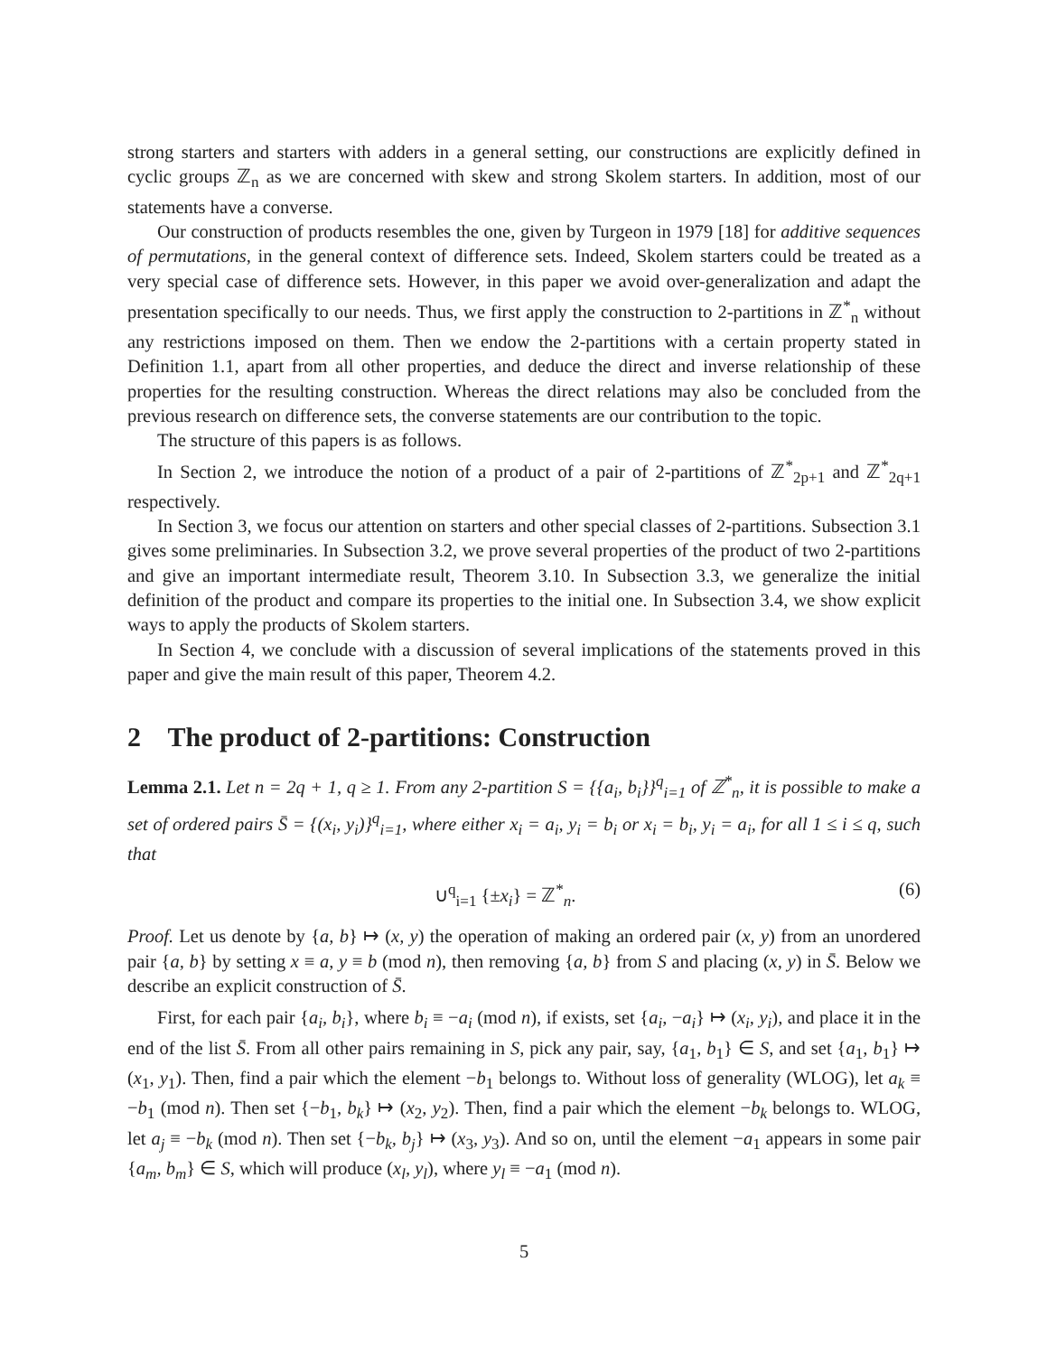strong starters and starters with adders in a general setting, our constructions are explicitly defined in cyclic groups ℤ<sub>n</sub> as we are concerned with skew and strong Skolem starters. In addition, most of our statements have a converse.
Our construction of products resembles the one, given by Turgeon in 1979 [18] for additive sequences of permutations, in the general context of difference sets. Indeed, Skolem starters could be treated as a very special case of difference sets. However, in this paper we avoid over-generalization and adapt the presentation specifically to our needs. Thus, we first apply the construction to 2-partitions in ℤ<sup>*</sup><sub>n</sub> without any restrictions imposed on them. Then we endow the 2-partitions with a certain property stated in Definition 1.1, apart from all other properties, and deduce the direct and inverse relationship of these properties for the resulting construction. Whereas the direct relations may also be concluded from the previous research on difference sets, the converse statements are our contribution to the topic.
The structure of this papers is as follows.
In Section 2, we introduce the notion of a product of a pair of 2-partitions of ℤ<sup>*</sup><sub>2p+1</sub> and ℤ<sup>*</sup><sub>2q+1</sub> respectively.
In Section 3, we focus our attention on starters and other special classes of 2-partitions. Subsection 3.1 gives some preliminaries. In Subsection 3.2, we prove several properties of the product of two 2-partitions and give an important intermediate result, Theorem 3.10. In Subsection 3.3, we generalize the initial definition of the product and compare its properties to the initial one. In Subsection 3.4, we show explicit ways to apply the products of Skolem starters.
In Section 4, we conclude with a discussion of several implications of the statements proved in this paper and give the main result of this paper, Theorem 4.2.
2 The product of 2-partitions: Construction
Lemma 2.1. Let n = 2q + 1, q ≥ 1. From any 2-partition S = {{a<sub>i</sub>, b<sub>i</sub>}}<sup>q</sup><sub>i=1</sub> of ℤ<sup>*</sup><sub>n</sub>, it is possible to make a set of ordered pairs S̄ = {(x<sub>i</sub>, y<sub>i</sub>)}<sup>q</sup><sub>i=1</sub>, where either x<sub>i</sub> = a<sub>i</sub>, y<sub>i</sub> = b<sub>i</sub> or x<sub>i</sub> = b<sub>i</sub>, y<sub>i</sub> = a<sub>i</sub>, for all 1 ≤ i ≤ q, such that
∪<sup>q</sup><sub>i=1</sub> {±x<sub>i</sub>} = ℤ<sup>*</sup><sub>n</sub>. (6)
Proof. Let us denote by {a, b} ↦ (x, y) the operation of making an ordered pair (x, y) from an unordered pair {a, b} by setting x ≡ a, y ≡ b (mod n), then removing {a, b} from S and placing (x, y) in S̄. Below we describe an explicit construction of S̄.
First, for each pair {a<sub>i</sub>, b<sub>i</sub>}, where b<sub>i</sub> ≡ −a<sub>i</sub> (mod n), if exists, set {a<sub>i</sub>, −a<sub>i</sub>} ↦ (x<sub>i</sub>, y<sub>i</sub>), and place it in the end of the list S̄. From all other pairs remaining in S, pick any pair, say, {a<sub>1</sub>, b<sub>1</sub>} ∈ S, and set {a<sub>1</sub>, b<sub>1</sub>} ↦ (x<sub>1</sub>, y<sub>1</sub>). Then, find a pair which the element −b<sub>1</sub> belongs to. Without loss of generality (WLOG), let a<sub>k</sub> ≡ −b<sub>1</sub> (mod n). Then set {−b<sub>1</sub>, b<sub>k</sub>} ↦ (x<sub>2</sub>, y<sub>2</sub>). Then, find a pair which the element −b<sub>k</sub> belongs to. WLOG, let a<sub>j</sub> ≡ −b<sub>k</sub> (mod n). Then set {−b<sub>k</sub>, b<sub>j</sub>} ↦ (x<sub>3</sub>, y<sub>3</sub>). And so on, until the element −a<sub>1</sub> appears in some pair {a<sub>m</sub>, b<sub>m</sub>} ∈ S, which will produce (x<sub>l</sub>, y<sub>l</sub>), where y<sub>l</sub> ≡ −a<sub>1</sub> (mod n).
5